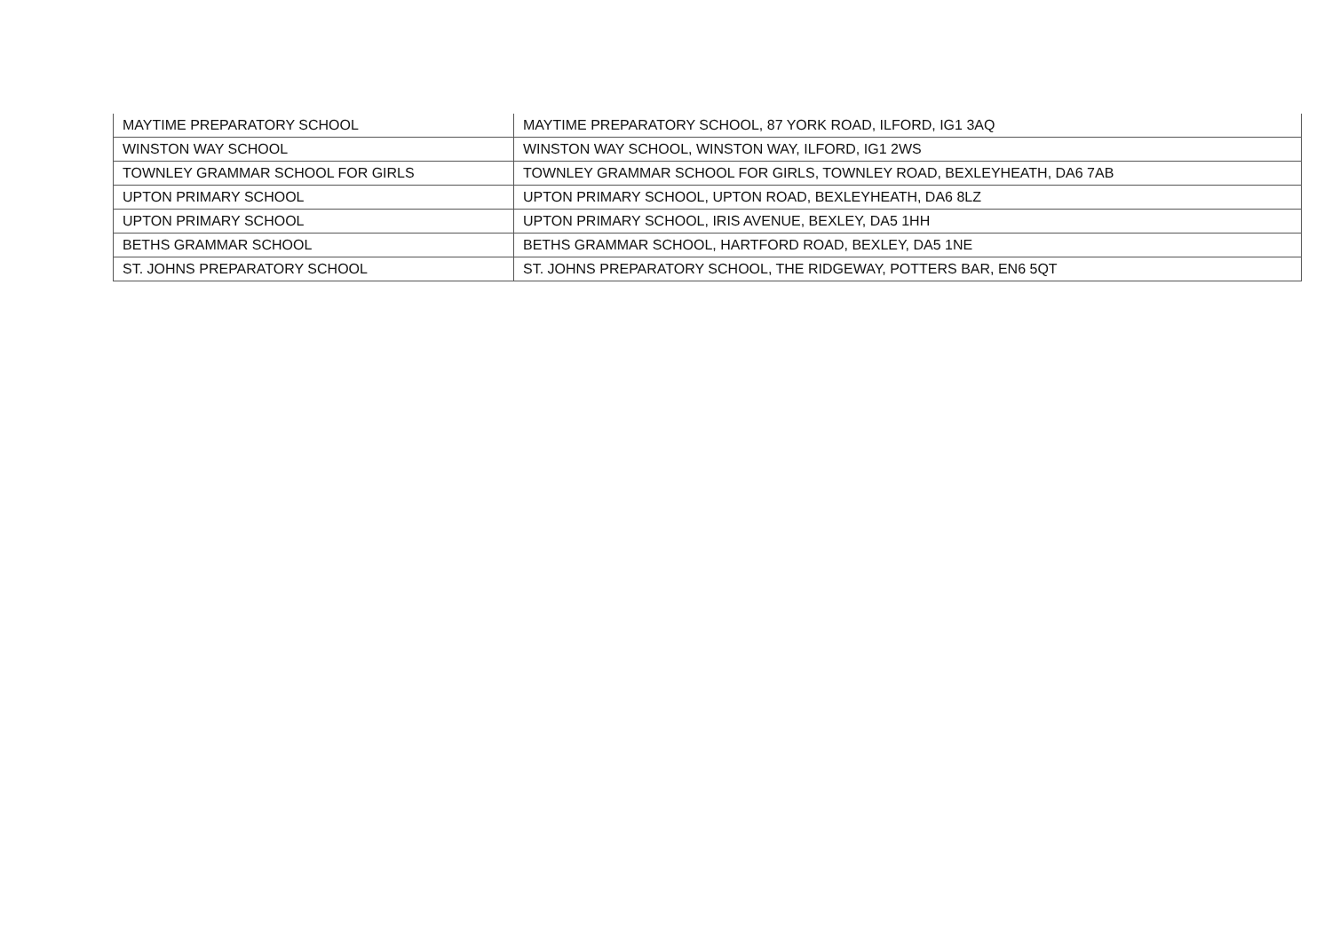| MAYTIME PREPARATORY SCHOOL | MAYTIME PREPARATORY SCHOOL, 87 YORK ROAD, ILFORD, IG1 3AQ |
| WINSTON WAY SCHOOL | WINSTON WAY SCHOOL, WINSTON WAY, ILFORD, IG1 2WS |
| TOWNLEY GRAMMAR SCHOOL FOR GIRLS | TOWNLEY GRAMMAR SCHOOL FOR GIRLS, TOWNLEY ROAD, BEXLEYHEATH, DA6 7AB |
| UPTON PRIMARY SCHOOL | UPTON PRIMARY SCHOOL, UPTON ROAD, BEXLEYHEATH, DA6 8LZ |
| UPTON PRIMARY SCHOOL | UPTON PRIMARY SCHOOL, IRIS AVENUE, BEXLEY, DA5 1HH |
| BETHS GRAMMAR SCHOOL | BETHS GRAMMAR SCHOOL, HARTFORD ROAD, BEXLEY, DA5 1NE |
| ST. JOHNS PREPARATORY SCHOOL | ST. JOHNS PREPARATORY SCHOOL, THE RIDGEWAY, POTTERS BAR, EN6 5QT |